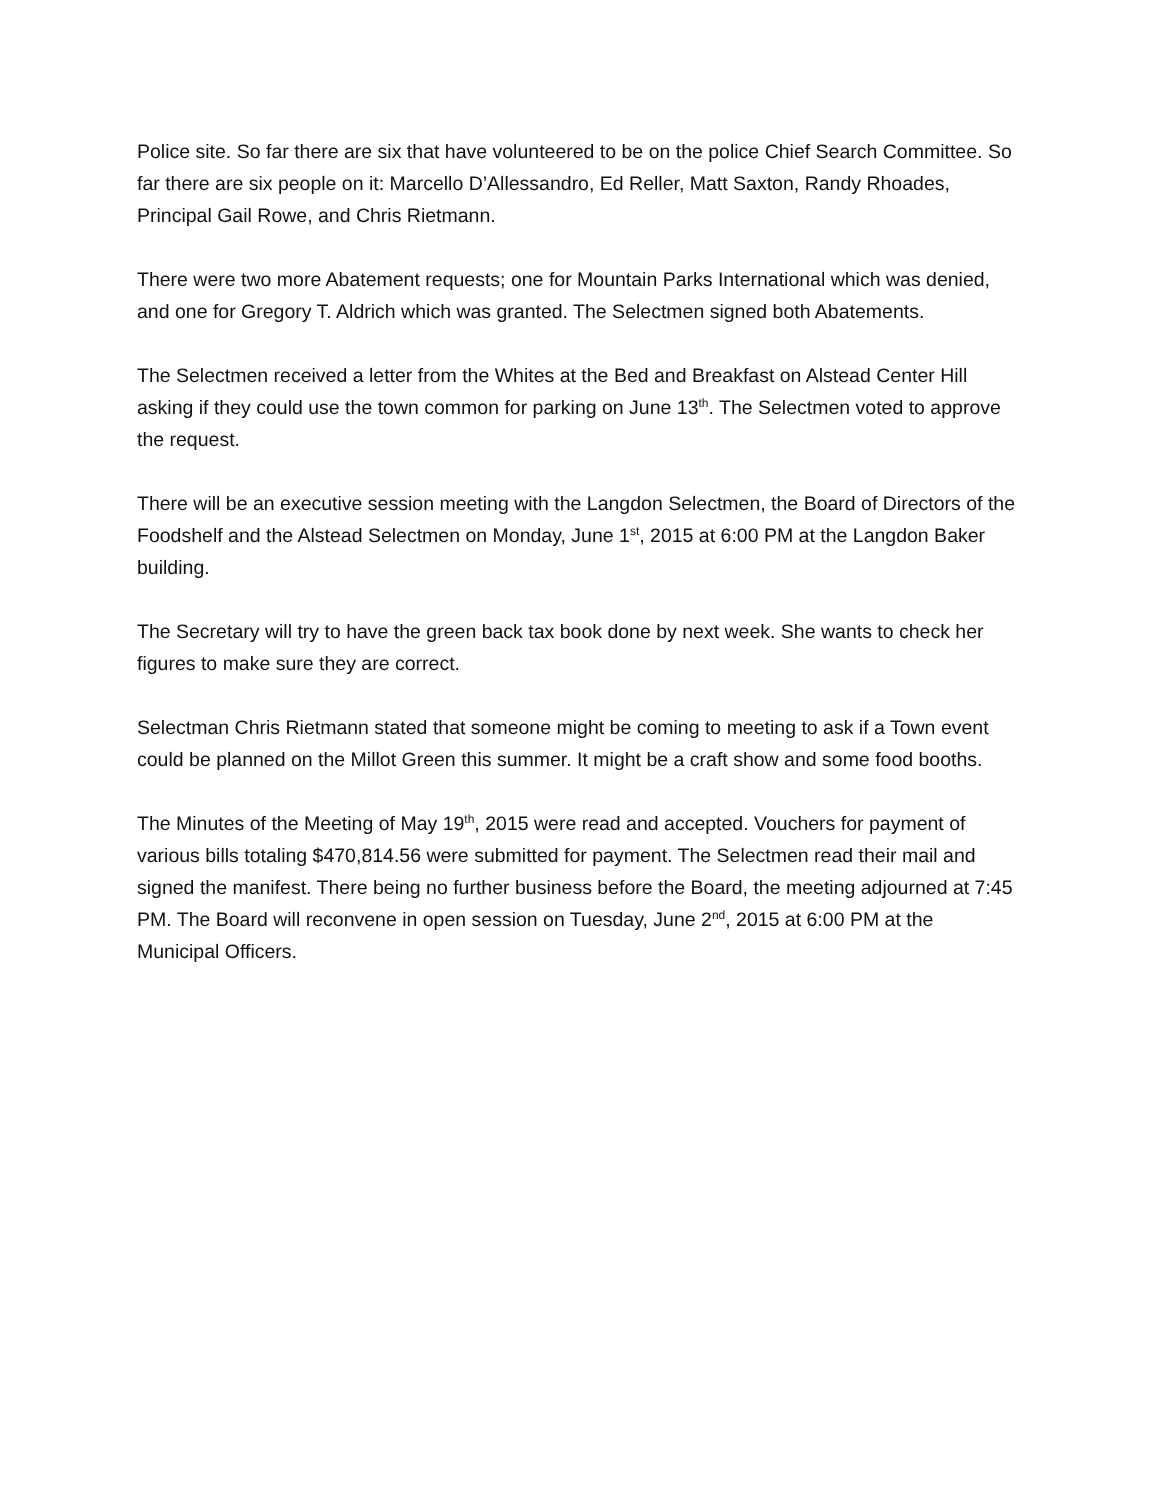Police site. So far there are six that have volunteered to be on the police Chief Search Committee. So far there are six people on it: Marcello D’Allessandro, Ed Reller, Matt Saxton, Randy Rhoades, Principal Gail Rowe, and Chris Rietmann.
There were two more Abatement requests; one for Mountain Parks International which was denied, and one for Gregory T. Aldrich which was granted. The Selectmen signed both Abatements.
The Selectmen received a letter from the Whites at the Bed and Breakfast on Alstead Center Hill asking if they could use the town common for parking on June 13<sup>th</sup>. The Selectmen voted to approve the request.
There will be an executive session meeting with the Langdon Selectmen, the Board of Directors of the Foodshelf and the Alstead Selectmen on Monday, June 1<sup>st</sup>, 2015 at 6:00 PM at the Langdon Baker building.
The Secretary will try to have the green back tax book done by next week. She wants to check her figures to make sure they are correct.
Selectman Chris Rietmann stated that someone might be coming to meeting to ask if a Town event could be planned on the Millot Green this summer. It might be a craft show and some food booths.
The Minutes of the Meeting of May 19<sup>th</sup>, 2015 were read and accepted. Vouchers for payment of various bills totaling $470,814.56 were submitted for payment. The Selectmen read their mail and signed the manifest. There being no further business before the Board, the meeting adjourned at 7:45 PM. The Board will reconvene in open session on Tuesday, June 2<sup>nd</sup>, 2015 at 6:00 PM at the Municipal Officers.